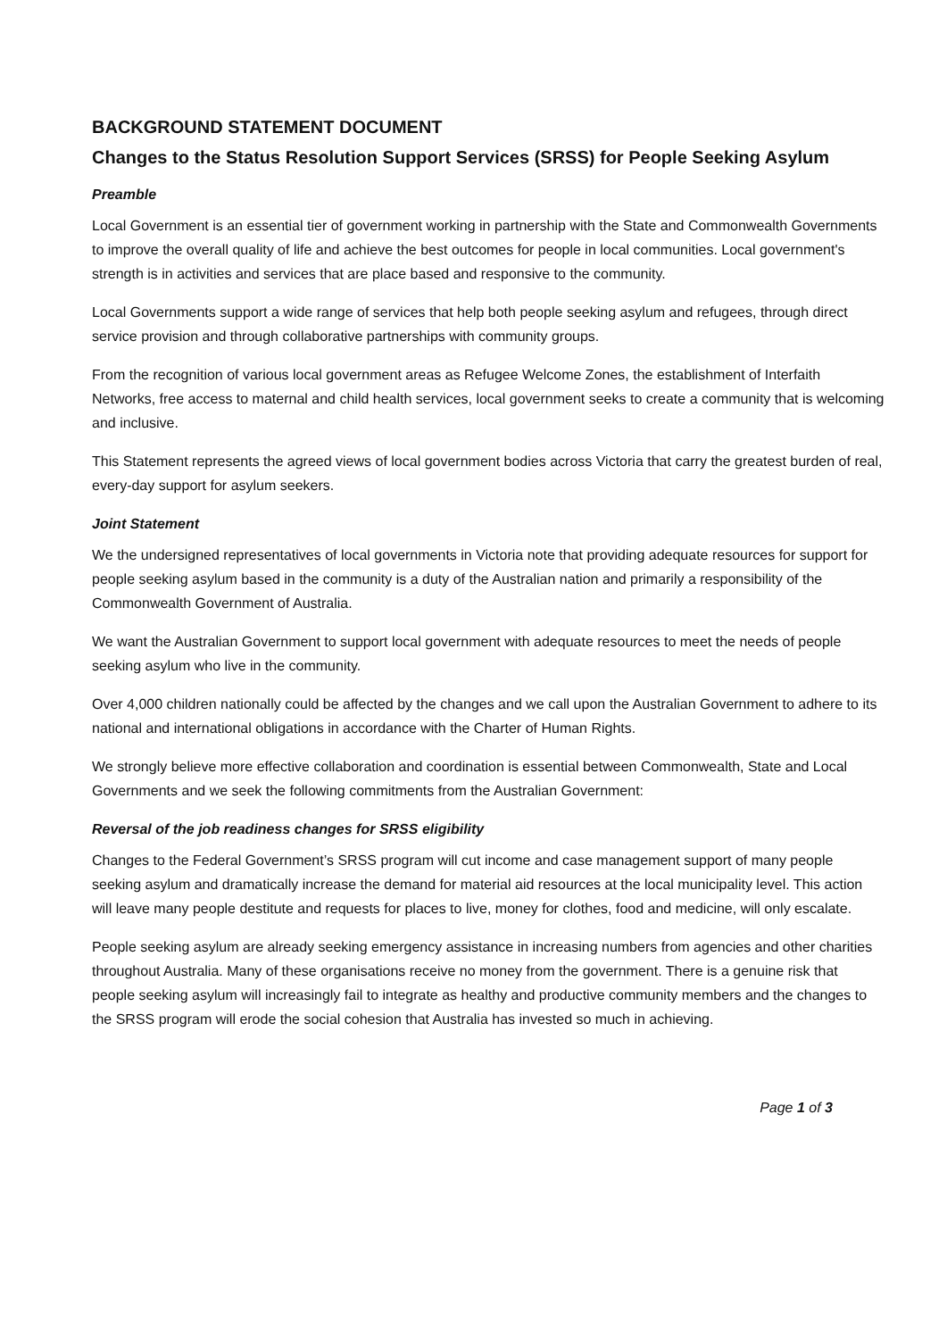BACKGROUND STATEMENT DOCUMENT
Changes to the Status Resolution Support Services (SRSS) for People Seeking Asylum
Preamble
Local Government is an essential tier of government working in partnership with the State and Commonwealth Governments to improve the overall quality of life and achieve the best outcomes for people in local communities. Local government's strength is in activities and services that are place based and responsive to the community.
Local Governments support a wide range of services that help both people seeking asylum and refugees, through direct service provision and through collaborative partnerships with community groups.
From the recognition of various local government areas as Refugee Welcome Zones, the establishment of Interfaith Networks, free access to maternal and child health services, local government seeks to create a community that is welcoming and inclusive.
This Statement represents the agreed views of local government bodies across Victoria that carry the greatest burden of real, every-day support for asylum seekers.
Joint Statement
We the undersigned representatives of local governments in Victoria note that providing adequate resources for support for people seeking asylum based in the community is a duty of the Australian nation and primarily a responsibility of the Commonwealth Government of Australia.
We want the Australian Government to support local government with adequate resources to meet the needs of people seeking asylum who live in the community.
Over 4,000 children nationally could be affected by the changes and we call upon the Australian Government to adhere to its national and international obligations in accordance with the Charter of Human Rights.
We strongly believe more effective collaboration and coordination is essential between Commonwealth, State and Local Governments and we seek the following commitments from the Australian Government:
Reversal of the job readiness changes for SRSS eligibility
Changes to the Federal Government’s SRSS program will cut income and case management support of many people seeking asylum and dramatically increase the demand for material aid resources at the local municipality level. This action will leave many people destitute and requests for places to live, money for clothes, food and medicine, will only escalate.
People seeking asylum are already seeking emergency assistance in increasing numbers from agencies and other charities throughout Australia. Many of these organisations receive no money from the government. There is a genuine risk that people seeking asylum will increasingly fail to integrate as healthy and productive community members and the changes to the SRSS program will erode the social cohesion that Australia has invested so much in achieving.
Page 1 of 3